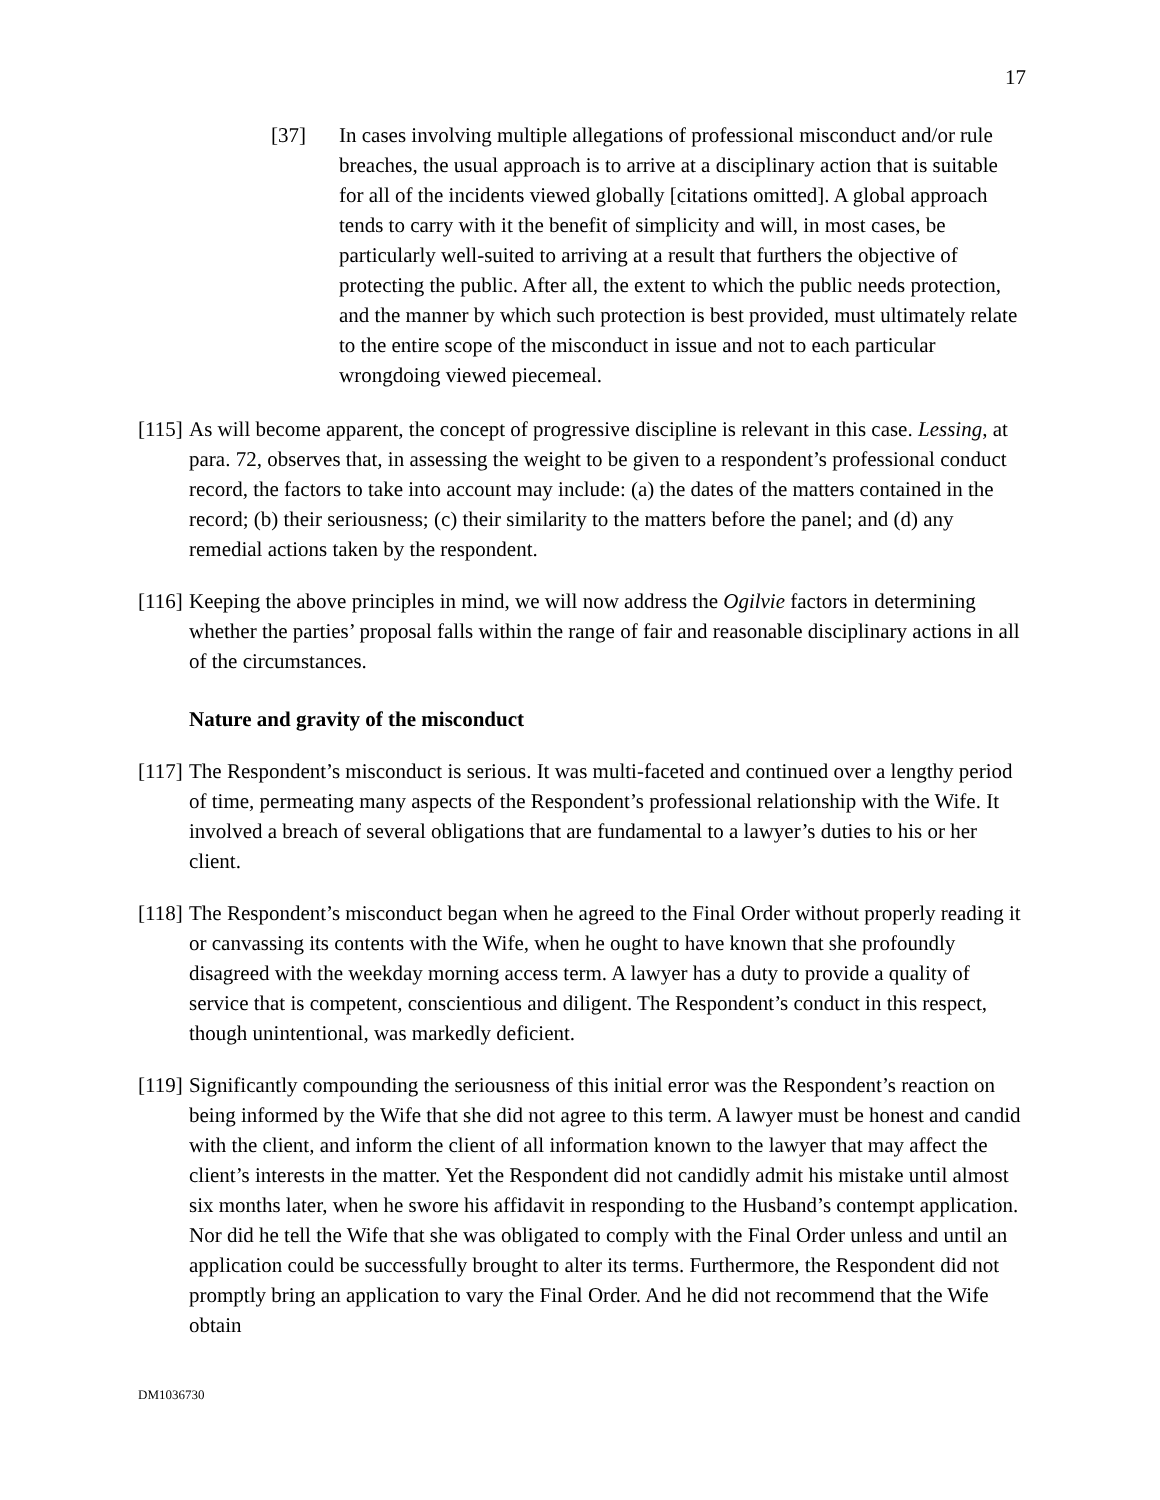17
[37] In cases involving multiple allegations of professional misconduct and/or rule breaches, the usual approach is to arrive at a disciplinary action that is suitable for all of the incidents viewed globally [citations omitted]. A global approach tends to carry with it the benefit of simplicity and will, in most cases, be particularly well-suited to arriving at a result that furthers the objective of protecting the public. After all, the extent to which the public needs protection, and the manner by which such protection is best provided, must ultimately relate to the entire scope of the misconduct in issue and not to each particular wrongdoing viewed piecemeal.
[115]
As will become apparent, the concept of progressive discipline is relevant in this case. Lessing, at para. 72, observes that, in assessing the weight to be given to a respondent’s professional conduct record, the factors to take into account may include: (a) the dates of the matters contained in the record; (b) their seriousness; (c) their similarity to the matters before the panel; and (d) any remedial actions taken by the respondent.
[116]
Keeping the above principles in mind, we will now address the Ogilvie factors in determining whether the parties’ proposal falls within the range of fair and reasonable disciplinary actions in all of the circumstances.
Nature and gravity of the misconduct
[117]
The Respondent’s misconduct is serious. It was multi-faceted and continued over a lengthy period of time, permeating many aspects of the Respondent’s professional relationship with the Wife. It involved a breach of several obligations that are fundamental to a lawyer’s duties to his or her client.
[118]
The Respondent’s misconduct began when he agreed to the Final Order without properly reading it or canvassing its contents with the Wife, when he ought to have known that she profoundly disagreed with the weekday morning access term. A lawyer has a duty to provide a quality of service that is competent, conscientious and diligent. The Respondent’s conduct in this respect, though unintentional, was markedly deficient.
[119]
Significantly compounding the seriousness of this initial error was the Respondent’s reaction on being informed by the Wife that she did not agree to this term. A lawyer must be honest and candid with the client, and inform the client of all information known to the lawyer that may affect the client’s interests in the matter. Yet the Respondent did not candidly admit his mistake until almost six months later, when he swore his affidavit in responding to the Husband’s contempt application. Nor did he tell the Wife that she was obligated to comply with the Final Order unless and until an application could be successfully brought to alter its terms. Furthermore, the Respondent did not promptly bring an application to vary the Final Order. And he did not recommend that the Wife obtain
DM1036730